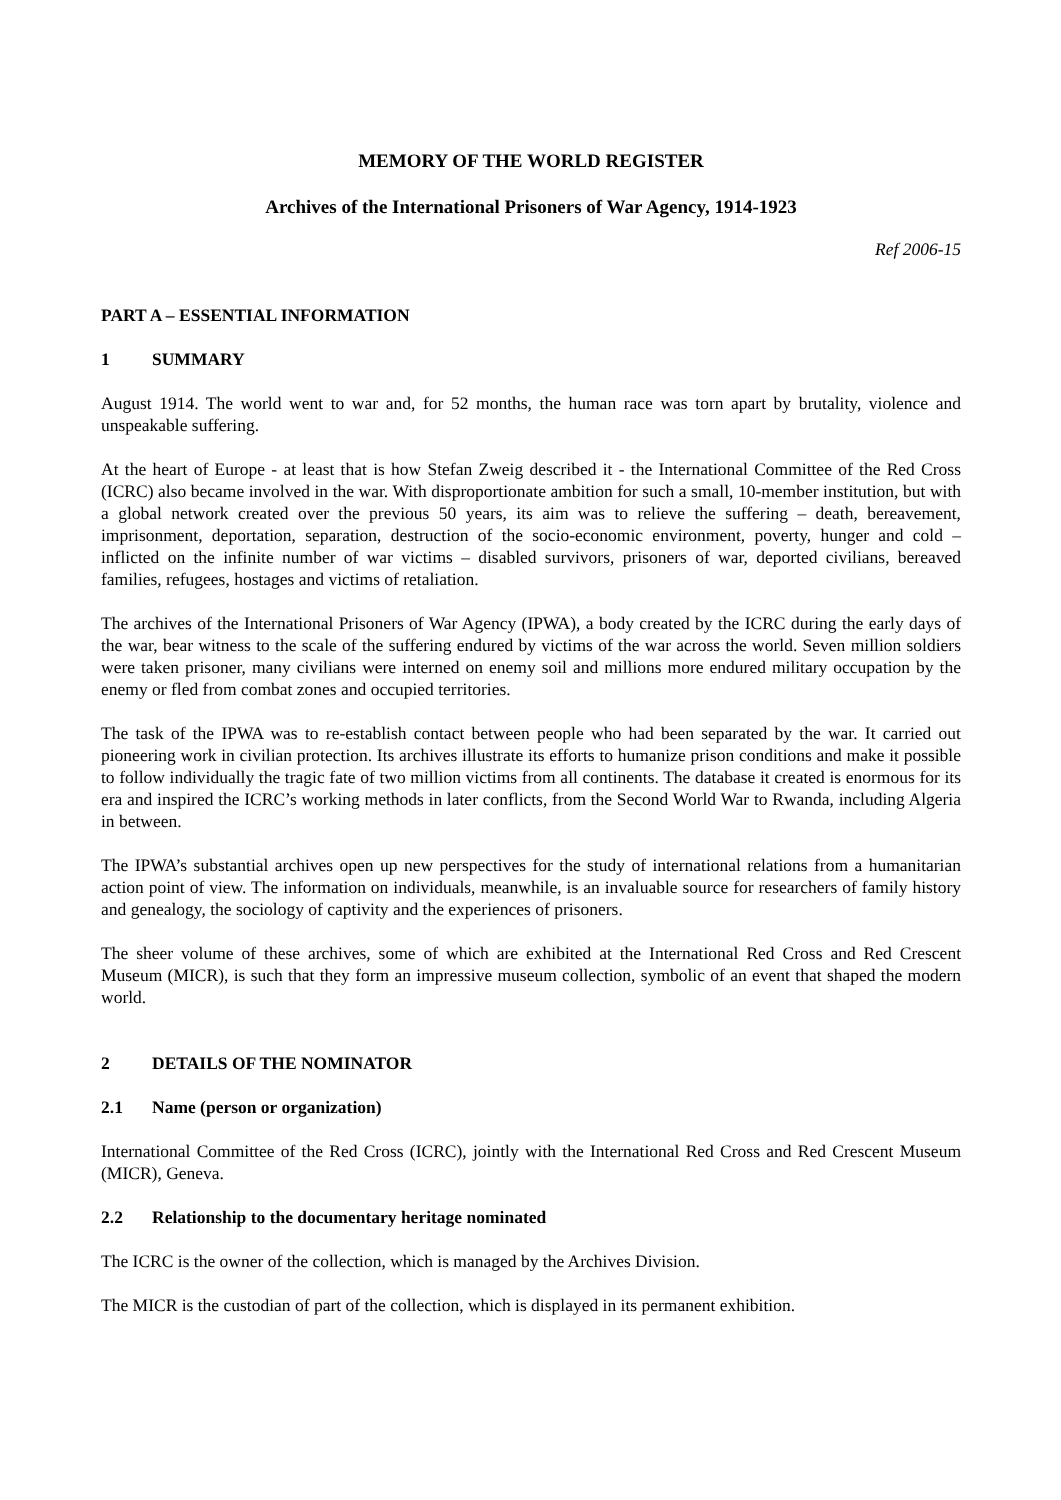MEMORY OF THE WORLD REGISTER
Archives of the International Prisoners of War Agency, 1914-1923
Ref 2006-15
PART A – ESSENTIAL INFORMATION
1 SUMMARY
August 1914. The world went to war and, for 52 months, the human race was torn apart by brutality, violence and unspeakable suffering.
At the heart of Europe - at least that is how Stefan Zweig described it - the International Committee of the Red Cross (ICRC) also became involved in the war. With disproportionate ambition for such a small, 10-member institution, but with a global network created over the previous 50 years, its aim was to relieve the suffering – death, bereavement, imprisonment, deportation, separation, destruction of the socio-economic environment, poverty, hunger and cold – inflicted on the infinite number of war victims – disabled survivors, prisoners of war, deported civilians, bereaved families, refugees, hostages and victims of retaliation.
The archives of the International Prisoners of War Agency (IPWA), a body created by the ICRC during the early days of the war, bear witness to the scale of the suffering endured by victims of the war across the world. Seven million soldiers were taken prisoner, many civilians were interned on enemy soil and millions more endured military occupation by the enemy or fled from combat zones and occupied territories.
The task of the IPWA was to re-establish contact between people who had been separated by the war. It carried out pioneering work in civilian protection. Its archives illustrate its efforts to humanize prison conditions and make it possible to follow individually the tragic fate of two million victims from all continents. The database it created is enormous for its era and inspired the ICRC’s working methods in later conflicts, from the Second World War to Rwanda, including Algeria in between.
The IPWA’s substantial archives open up new perspectives for the study of international relations from a humanitarian action point of view. The information on individuals, meanwhile, is an invaluable source for researchers of family history and genealogy, the sociology of captivity and the experiences of prisoners.
The sheer volume of these archives, some of which are exhibited at the International Red Cross and Red Crescent Museum (MICR), is such that they form an impressive museum collection, symbolic of an event that shaped the modern world.
2 DETAILS OF THE NOMINATOR
2.1 Name (person or organization)
International Committee of the Red Cross (ICRC), jointly with the International Red Cross and Red Crescent Museum (MICR), Geneva.
2.2 Relationship to the documentary heritage nominated
The ICRC is the owner of the collection, which is managed by the Archives Division.
The MICR is the custodian of part of the collection, which is displayed in its permanent exhibition.